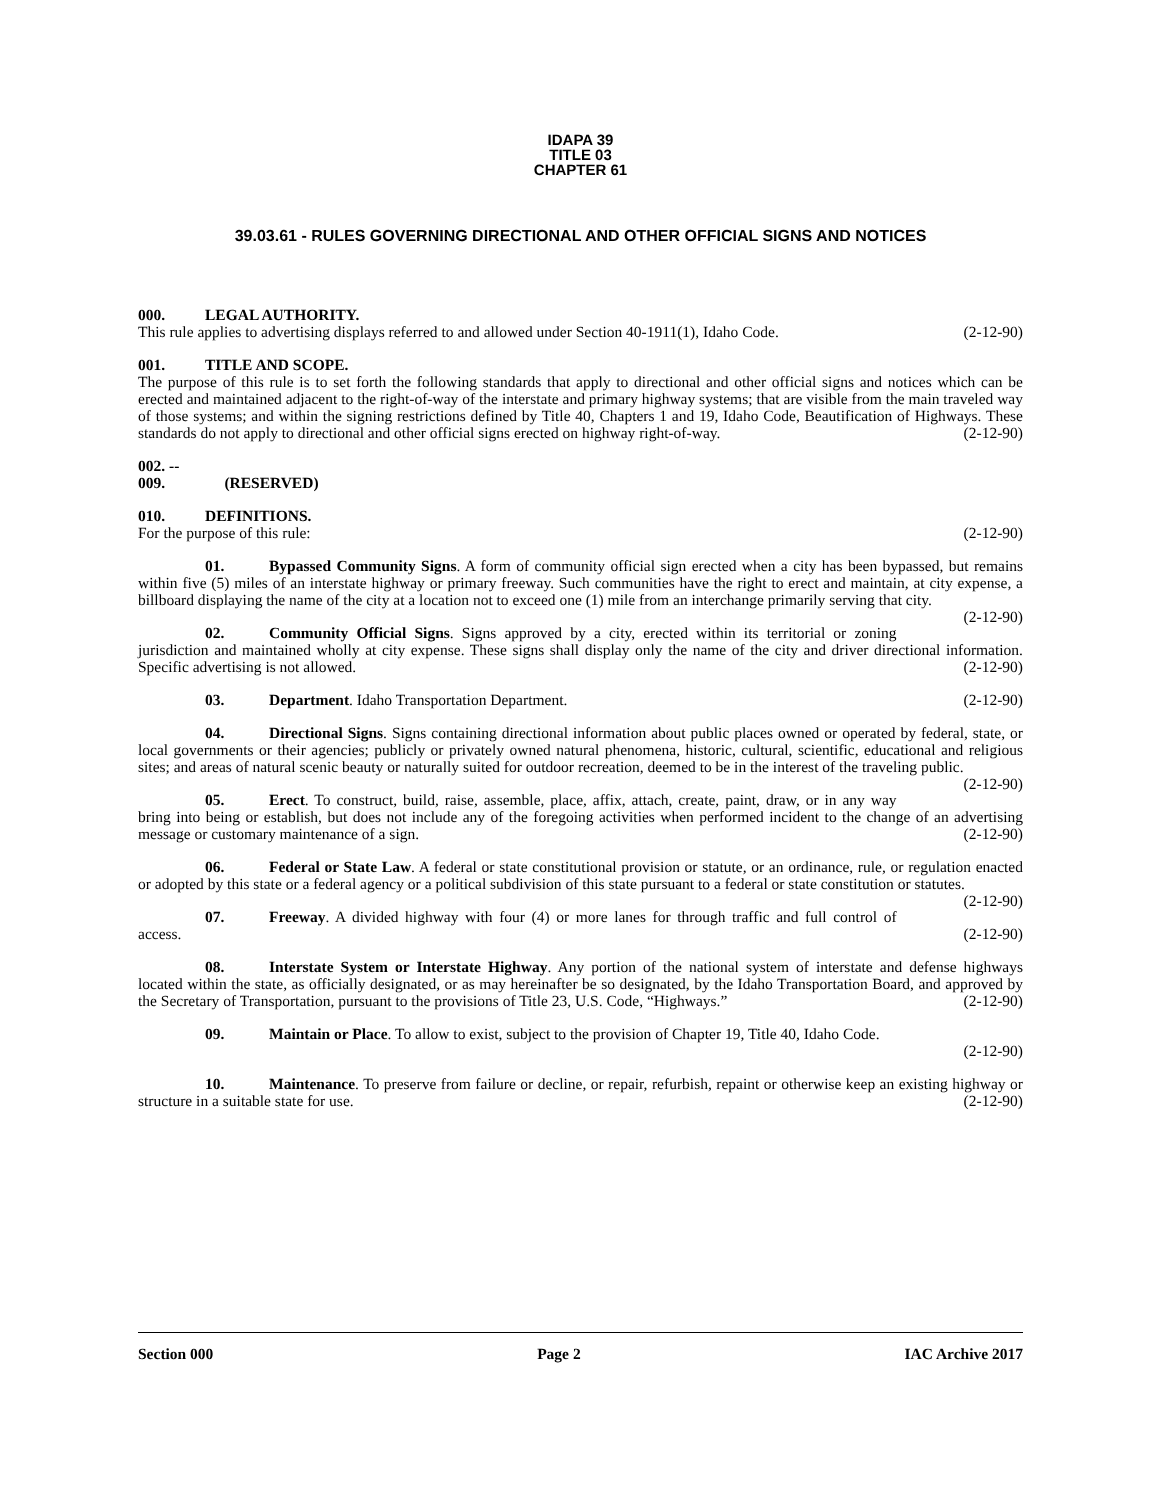IDAPA 39
TITLE 03
CHAPTER 61
39.03.61 - RULES GOVERNING DIRECTIONAL AND OTHER OFFICIAL SIGNS AND NOTICES
000. LEGAL AUTHORITY.
This rule applies to advertising displays referred to and allowed under Section 40-1911(1), Idaho Code. (2-12-90)
001. TITLE AND SCOPE.
The purpose of this rule is to set forth the following standards that apply to directional and other official signs and notices which can be erected and maintained adjacent to the right-of-way of the interstate and primary highway systems; that are visible from the main traveled way of those systems; and within the signing restrictions defined by Title 40, Chapters 1 and 19, Idaho Code, Beautification of Highways. These standards do not apply to directional and other official signs erected on highway right-of-way. (2-12-90)
002. -- 009. (RESERVED)
010. DEFINITIONS.
For the purpose of this rule: (2-12-90)
01. Bypassed Community Signs. A form of community official sign erected when a city has been bypassed, but remains within five (5) miles of an interstate highway or primary freeway. Such communities have the right to erect and maintain, at city expense, a billboard displaying the name of the city at a location not to exceed one (1) mile from an interchange primarily serving that city. (2-12-90)
02. Community Official Signs. Signs approved by a city, erected within its territorial or zoning jurisdiction and maintained wholly at city expense. These signs shall display only the name of the city and driver directional information. Specific advertising is not allowed. (2-12-90)
03. Department. Idaho Transportation Department. (2-12-90)
04. Directional Signs. Signs containing directional information about public places owned or operated by federal, state, or local governments or their agencies; publicly or privately owned natural phenomena, historic, cultural, scientific, educational and religious sites; and areas of natural scenic beauty or naturally suited for outdoor recreation, deemed to be in the interest of the traveling public. (2-12-90)
05. Erect. To construct, build, raise, assemble, place, affix, attach, create, paint, draw, or in any way bring into being or establish, but does not include any of the foregoing activities when performed incident to the change of an advertising message or customary maintenance of a sign. (2-12-90)
06. Federal or State Law. A federal or state constitutional provision or statute, or an ordinance, rule, or regulation enacted or adopted by this state or a federal agency or a political subdivision of this state pursuant to a federal or state constitution or statutes. (2-12-90)
07. Freeway. A divided highway with four (4) or more lanes for through traffic and full control of access. (2-12-90)
08. Interstate System or Interstate Highway. Any portion of the national system of interstate and defense highways located within the state, as officially designated, or as may hereinafter be so designated, by the Idaho Transportation Board, and approved by the Secretary of Transportation, pursuant to the provisions of Title 23, U.S. Code, “Highways.” (2-12-90)
09. Maintain or Place. To allow to exist, subject to the provision of Chapter 19, Title 40, Idaho Code.
(2-12-90)
10. Maintenance. To preserve from failure or decline, or repair, refurbish, repaint or otherwise keep an existing highway or structure in a suitable state for use. (2-12-90)
Section 000 Page 2 IAC Archive 2017